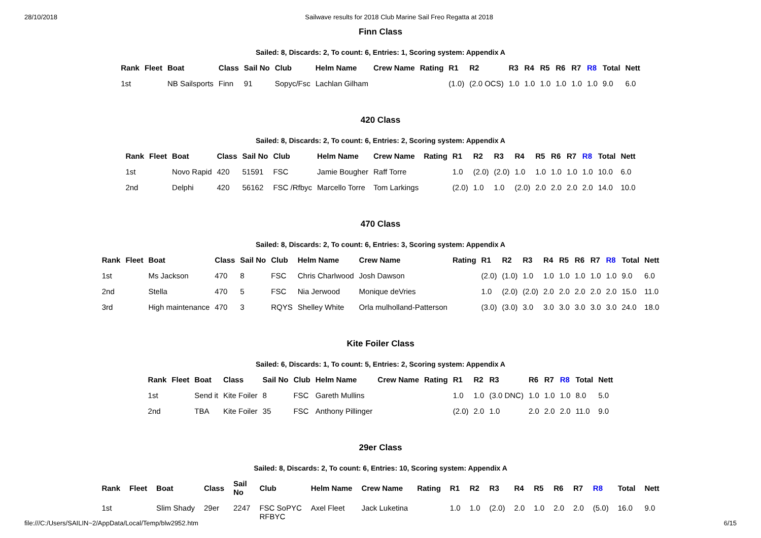28/10/2018 Sailwave results for 2018 Club Marine Sail Freo Regatta at 2018
Finn Class
Sailed: 8, Discards: 2, To count: 6, Entries: 1, Scoring system: Appendix A
| Rank | Fleet | Boat | Class | Sail No | Club | Helm Name | Crew Name | Rating | R1 | R2 | R3 | R4 | R5 | R6 | R7 | R8 | Total | Nett |
| --- | --- | --- | --- | --- | --- | --- | --- | --- | --- | --- | --- | --- | --- | --- | --- | --- | --- | --- |
| 1st | | NB Sailsports | Finn | 91 | Sopyc/Fsc | Lachlan Gilham | | | (1.0) | (2.0 OCS) | 1.0 | 1.0 | 1.0 | 1.0 | 1.0 | 1.0 | 9.0 | 6.0 |
420 Class
Sailed: 8, Discards: 2, To count: 6, Entries: 2, Scoring system: Appendix A
| Rank | Fleet | Boat | Class | Sail No | Club | Helm Name | Crew Name | Rating | R1 | R2 | R3 | R4 | R5 | R6 | R7 | R8 | Total | Nett |
| --- | --- | --- | --- | --- | --- | --- | --- | --- | --- | --- | --- | --- | --- | --- | --- | --- | --- | --- |
| 1st | | Novo Rapid | 420 | 51591 | FSC | Jamie Bougher | Raff Torre | | 1.0 | (2.0) | (2.0) | 1.0 | 1.0 | 1.0 | 1.0 | 1.0 | 10.0 | 6.0 |
| 2nd | | Delphi | 420 | 56162 | FSC /Rfbyc | Marcello Torre | Tom Larkings | | (2.0) | 1.0 | 1.0 | (2.0) | 2.0 | 2.0 | 2.0 | 2.0 | 14.0 | 10.0 |
470 Class
Sailed: 8, Discards: 2, To count: 6, Entries: 3, Scoring system: Appendix A
| Rank | Fleet | Boat | Class | Sail No | Club | Helm Name | Crew Name | Rating | R1 | R2 | R3 | R4 | R5 | R6 | R7 | R8 | Total | Nett |
| --- | --- | --- | --- | --- | --- | --- | --- | --- | --- | --- | --- | --- | --- | --- | --- | --- | --- | --- |
| 1st | | Ms Jackson | 470 | 8 | FSC | Chris Charlwood | Josh Dawson | | (2.0) | (1.0) | 1.0 | 1.0 | 1.0 | 1.0 | 1.0 | 1.0 | 9.0 | 6.0 |
| 2nd | | Stella | 470 | 5 | FSC | Nia Jerwood | Monique deVries | | 1.0 | (2.0) | (2.0) | 2.0 | 2.0 | 2.0 | 2.0 | 2.0 | 15.0 | 11.0 |
| 3rd | | High maintenance | 470 | 3 | RQYS | Shelley White | Orla mulholland-Patterson | | (3.0) | (3.0) | 3.0 | 3.0 | 3.0 | 3.0 | 3.0 | 3.0 | 24.0 | 18.0 |
Kite Foiler Class
Sailed: 6, Discards: 1, To count: 5, Entries: 2, Scoring system: Appendix A
| Rank | Fleet | Boat | Class | Sail No | Club | Helm Name | Crew Name | Rating | R1 | R2 | R3 | R6 | R7 | R8 | Total | Nett |
| --- | --- | --- | --- | --- | --- | --- | --- | --- | --- | --- | --- | --- | --- | --- | --- | --- |
| 1st | | Send it | Kite Foiler | 8 | FSC | Gareth Mullins | | | 1.0 | 1.0 | (3.0 DNC) | 1.0 | 1.0 | 1.0 | 8.0 | 5.0 |
| 2nd | | TBA | Kite Foiler | 35 | FSC | Anthony Pillinger | | | (2.0) | 2.0 | 1.0 | 2.0 | 2.0 | 2.0 | 11.0 | 9.0 |
29er Class
Sailed: 8, Discards: 2, To count: 6, Entries: 10, Scoring system: Appendix A
| Rank | Fleet | Boat | Class | Sail No | Club | Helm Name | Crew Name | Rating | R1 | R2 | R3 | R4 | R5 | R6 | R7 | R8 | Total | Nett |
| --- | --- | --- | --- | --- | --- | --- | --- | --- | --- | --- | --- | --- | --- | --- | --- | --- | --- | --- |
| 1st | | Slim Shady | 29er | 2247 | FSC SoPYC RFBYC | Axel Fleet | Jack Luketina | | 1.0 | 1.0 | (2.0) | 2.0 | 1.0 | 2.0 | 2.0 | (5.0) | 16.0 | 9.0 |
file:///C:/Users/SAILIN~2/AppData/Local/Temp/blw2952.htm 6/15